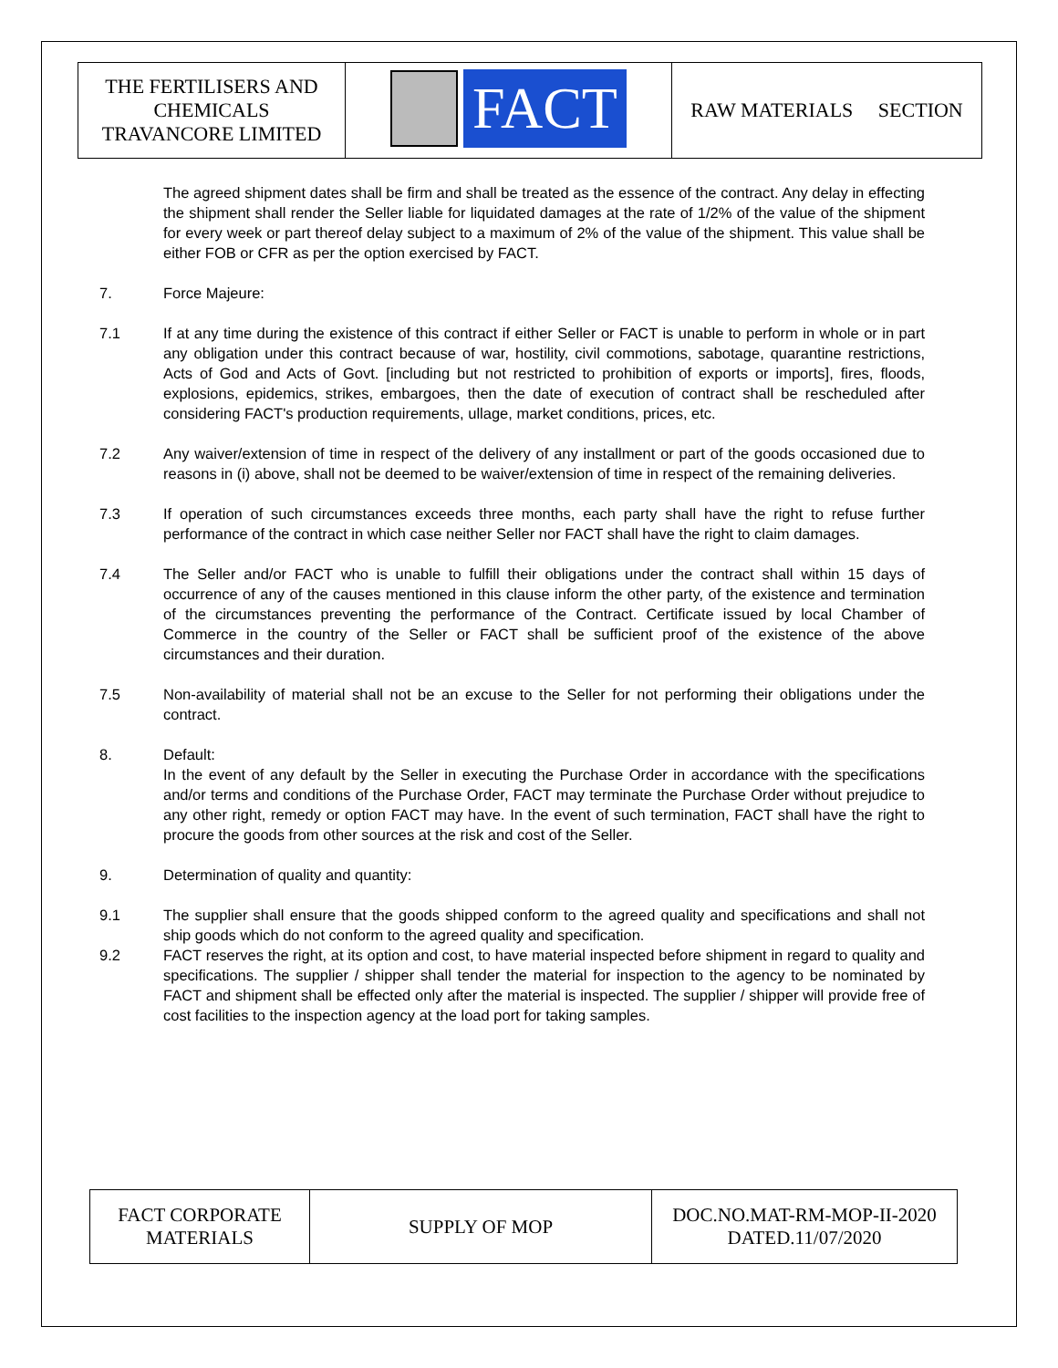| THE FERTILISERS AND CHEMICALS TRAVANCORE LIMITED | FACT | RAW MATERIALS SECTION |
The agreed shipment dates shall be firm and shall be treated as the essence of the contract. Any delay in effecting the shipment shall render the Seller liable for liquidated damages at the rate of 1/2% of the value of the shipment for every week or part thereof delay subject to a maximum of 2% of the value of the shipment. This value shall be either FOB or CFR as per the option exercised by FACT.
7. Force Majeure:
7.1 If at any time during the existence of this contract if either Seller or FACT is unable to perform in whole or in part any obligation under this contract because of war, hostility, civil commotions, sabotage, quarantine restrictions, Acts of God and Acts of Govt. [including but not restricted to prohibition of exports or imports], fires, floods, explosions, epidemics, strikes, embargoes, then the date of execution of contract shall be rescheduled after considering FACT's production requirements, ullage, market conditions, prices, etc.
7.2 Any waiver/extension of time in respect of the delivery of any installment or part of the goods occasioned due to reasons in (i) above, shall not be deemed to be waiver/extension of time in respect of the remaining deliveries.
7.3 If operation of such circumstances exceeds three months, each party shall have the right to refuse further performance of the contract in which case neither Seller nor FACT shall have the right to claim damages.
7.4 The Seller and/or FACT who is unable to fulfill their obligations under the contract shall within 15 days of occurrence of any of the causes mentioned in this clause inform the other party, of the existence and termination of the circumstances preventing the performance of the Contract. Certificate issued by local Chamber of Commerce in the country of the Seller or FACT shall be sufficient proof of the existence of the above circumstances and their duration.
7.5 Non-availability of material shall not be an excuse to the Seller for not performing their obligations under the contract.
8. Default:
In the event of any default by the Seller in executing the Purchase Order in accordance with the specifications and/or terms and conditions of the Purchase Order, FACT may terminate the Purchase Order without prejudice to any other right, remedy or option FACT may have. In the event of such termination, FACT shall have the right to procure the goods from other sources at the risk and cost of the Seller.
9. Determination of quality and quantity:
9.1 The supplier shall ensure that the goods shipped conform to the agreed quality and specifications and shall not ship goods which do not conform to the agreed quality and specification.
9.2 FACT reserves the right, at its option and cost, to have material inspected before shipment in regard to quality and specifications. The supplier / shipper shall tender the material for inspection to the agency to be nominated by FACT and shipment shall be effected only after the material is inspected. The supplier / shipper will provide free of cost facilities to the inspection agency at the load port for taking samples.
| FACT CORPORATE MATERIALS | SUPPLY OF MOP | DOC.NO.MAT-RM-MOP-II-2020 DATED.11/07/2020 |